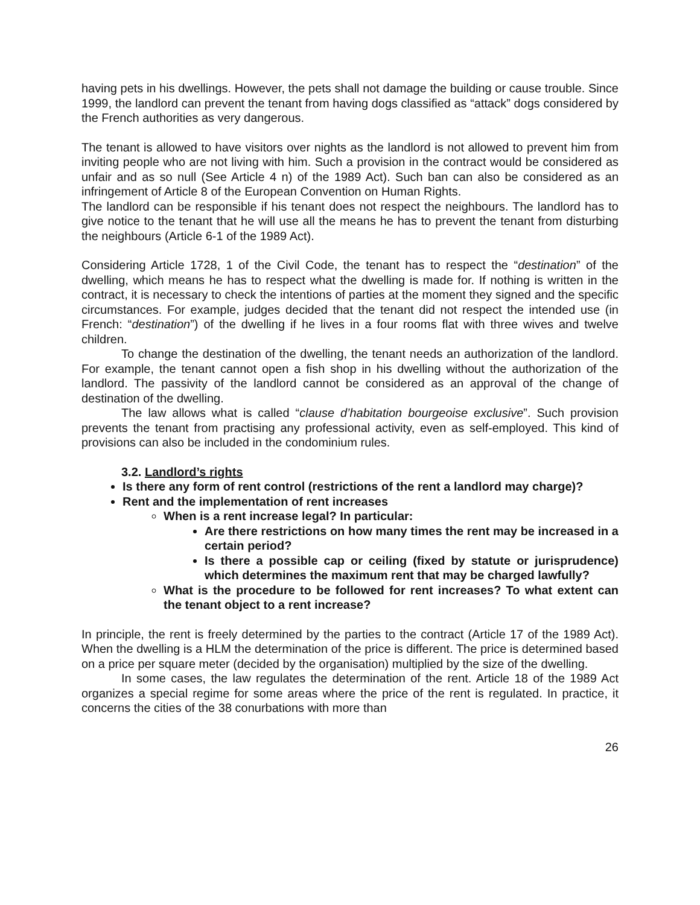having pets in his dwellings. However, the pets shall not damage the building or cause trouble. Since 1999, the landlord can prevent the tenant from having dogs classified as “attack” dogs considered by the French authorities as very dangerous.
The tenant is allowed to have visitors over nights as the landlord is not allowed to prevent him from inviting people who are not living with him. Such a provision in the contract would be considered as unfair and as so null (See Article 4 n) of the 1989 Act). Such ban can also be considered as an infringement of Article 8 of the European Convention on Human Rights.
The landlord can be responsible if his tenant does not respect the neighbours. The landlord has to give notice to the tenant that he will use all the means he has to prevent the tenant from disturbing the neighbours (Article 6-1 of the 1989 Act).
Considering Article 1728, 1 of the Civil Code, the tenant has to respect the “destination” of the dwelling, which means he has to respect what the dwelling is made for. If nothing is written in the contract, it is necessary to check the intentions of parties at the moment they signed and the specific circumstances. For example, judges decided that the tenant did not respect the intended use (in French: “destination”) of the dwelling if he lives in a four rooms flat with three wives and twelve children.
To change the destination of the dwelling, the tenant needs an authorization of the landlord. For example, the tenant cannot open a fish shop in his dwelling without the authorization of the landlord. The passivity of the landlord cannot be considered as an approval of the change of destination of the dwelling.
The law allows what is called “clause d’habitation bourgeoise exclusive”. Such provision prevents the tenant from practising any professional activity, even as self-employed. This kind of provisions can also be included in the condominium rules.
3.2. Landlord’s rights
Is there any form of rent control (restrictions of the rent a landlord may charge)?
Rent and the implementation of rent increases
When is a rent increase legal? In particular:
Are there restrictions on how many times the rent may be increased in a certain period?
Is there a possible cap or ceiling (fixed by statute or jurisprudence) which determines the maximum rent that may be charged lawfully?
What is the procedure to be followed for rent increases? To what extent can the tenant object to a rent increase?
In principle, the rent is freely determined by the parties to the contract (Article 17 of the 1989 Act). When the dwelling is a HLM the determination of the price is different. The price is determined based on a price per square meter (decided by the organisation) multiplied by the size of the dwelling.
In some cases, the law regulates the determination of the rent. Article 18 of the 1989 Act organizes a special regime for some areas where the price of the rent is regulated. In practice, it concerns the cities of the 38 conurbations with more than
26